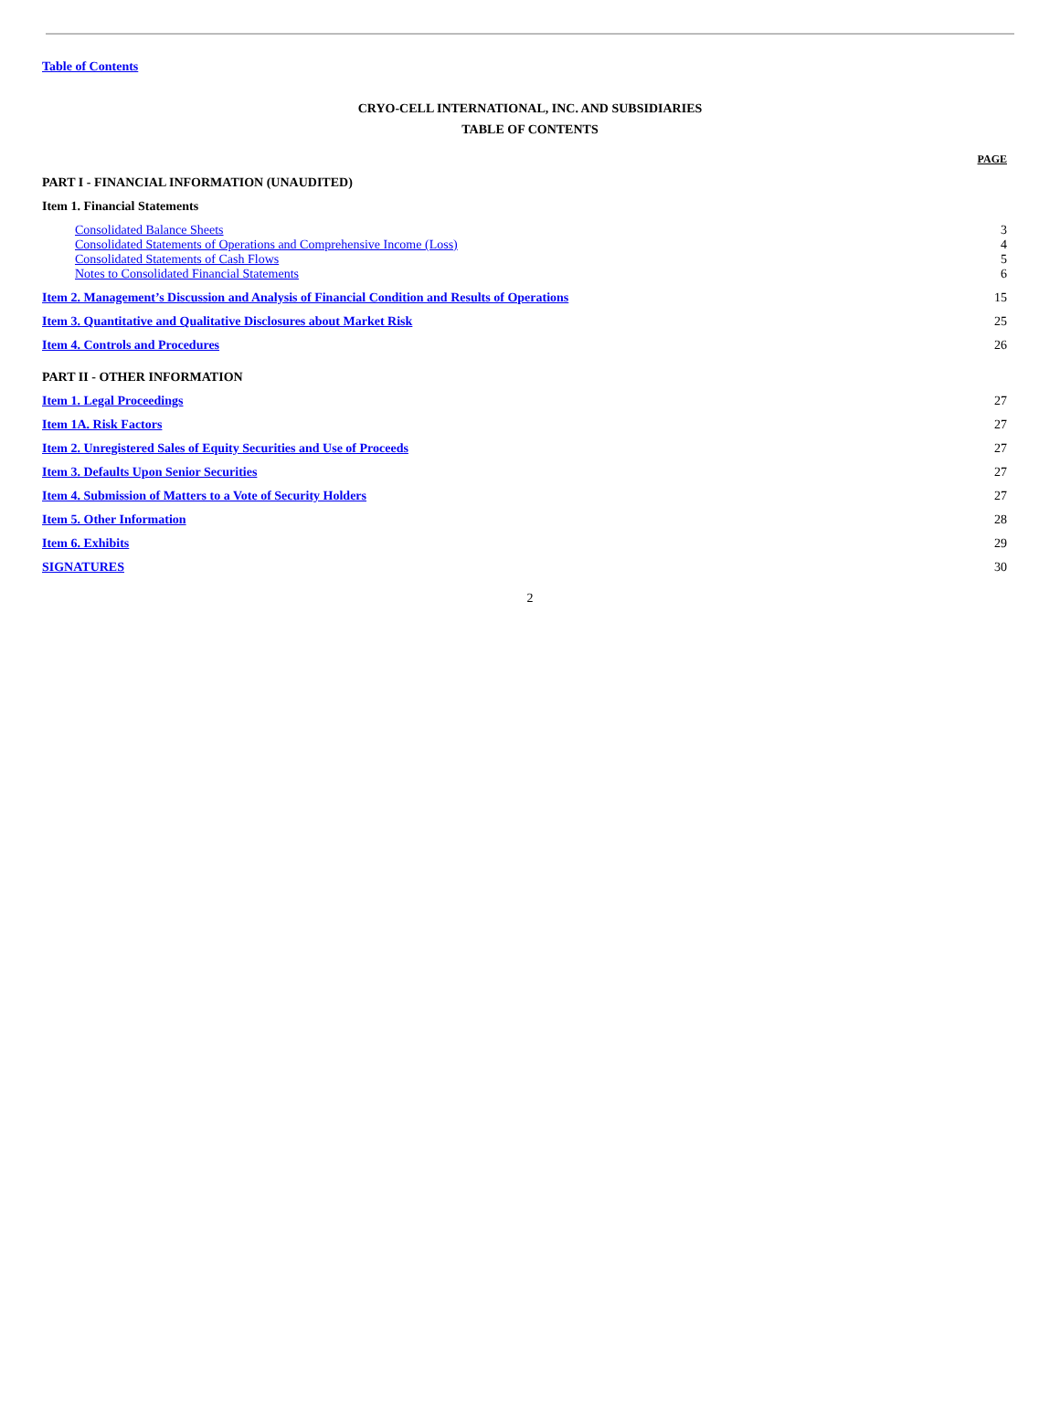Table of Contents
CRYO-CELL INTERNATIONAL, INC. AND SUBSIDIARIES
TABLE OF CONTENTS
| | PAGE |
| PART I - FINANCIAL INFORMATION (UNAUDITED) | |
| Item 1. Financial Statements | |
| Consolidated Balance Sheets | 3 |
| Consolidated Statements of Operations and Comprehensive Income (Loss) | 4 |
| Consolidated Statements of Cash Flows | 5 |
| Notes to Consolidated Financial Statements | 6 |
| Item 2. Management’s Discussion and Analysis of Financial Condition and Results of Operations | 15 |
| Item 3. Quantitative and Qualitative Disclosures about Market Risk | 25 |
| Item 4. Controls and Procedures | 26 |
| PART II - OTHER INFORMATION | |
| Item 1. Legal Proceedings | 27 |
| Item 1A. Risk Factors | 27 |
| Item 2. Unregistered Sales of Equity Securities and Use of Proceeds | 27 |
| Item 3. Defaults Upon Senior Securities | 27 |
| Item 4. Submission of Matters to a Vote of Security Holders | 27 |
| Item 5. Other Information | 28 |
| Item 6. Exhibits | 29 |
| SIGNATURES | 30 |
2